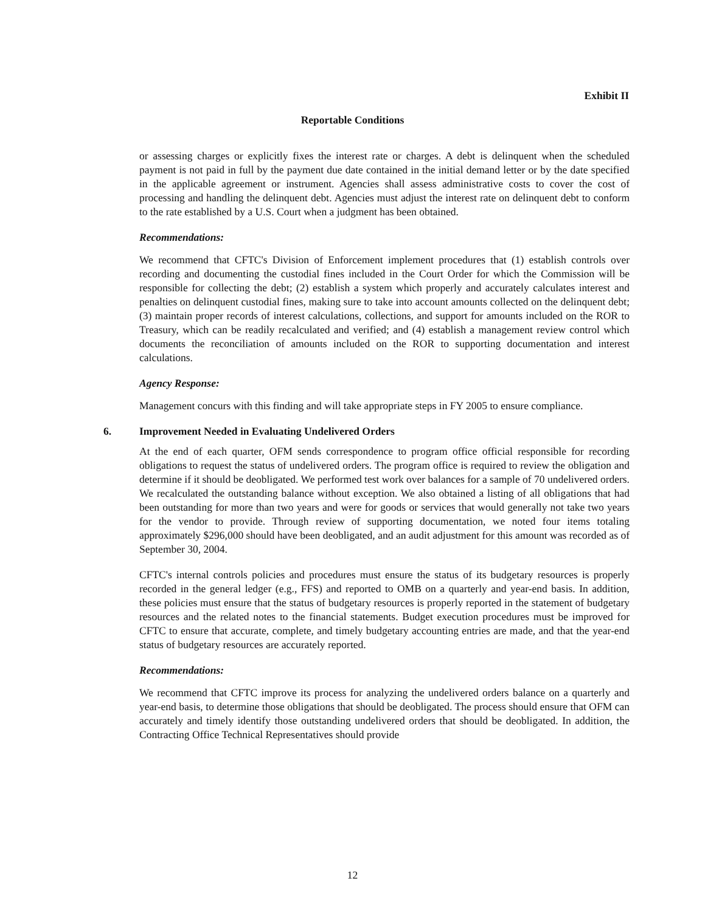Exhibit II
Reportable Conditions
or assessing charges or explicitly fixes the interest rate or charges. A debt is delinquent when the scheduled payment is not paid in full by the payment due date contained in the initial demand letter or by the date specified in the applicable agreement or instrument. Agencies shall assess administrative costs to cover the cost of processing and handling the delinquent debt. Agencies must adjust the interest rate on delinquent debt to conform to the rate established by a U.S. Court when a judgment has been obtained.
Recommendations:
We recommend that CFTC's Division of Enforcement implement procedures that (1) establish controls over recording and documenting the custodial fines included in the Court Order for which the Commission will be responsible for collecting the debt; (2) establish a system which properly and accurately calculates interest and penalties on delinquent custodial fines, making sure to take into account amounts collected on the delinquent debt; (3) maintain proper records of interest calculations, collections, and support for amounts included on the ROR to Treasury, which can be readily recalculated and verified; and (4) establish a management review control which documents the reconciliation of amounts included on the ROR to supporting documentation and interest calculations.
Agency Response:
Management concurs with this finding and will take appropriate steps in FY 2005 to ensure compliance.
6. Improvement Needed in Evaluating Undelivered Orders
At the end of each quarter, OFM sends correspondence to program office official responsible for recording obligations to request the status of undelivered orders. The program office is required to review the obligation and determine if it should be deobligated. We performed test work over balances for a sample of 70 undelivered orders. We recalculated the outstanding balance without exception. We also obtained a listing of all obligations that had been outstanding for more than two years and were for goods or services that would generally not take two years for the vendor to provide. Through review of supporting documentation, we noted four items totaling approximately $296,000 should have been deobligated, and an audit adjustment for this amount was recorded as of September 30, 2004.
CFTC's internal controls policies and procedures must ensure the status of its budgetary resources is properly recorded in the general ledger (e.g., FFS) and reported to OMB on a quarterly and year-end basis. In addition, these policies must ensure that the status of budgetary resources is properly reported in the statement of budgetary resources and the related notes to the financial statements. Budget execution procedures must be improved for CFTC to ensure that accurate, complete, and timely budgetary accounting entries are made, and that the year-end status of budgetary resources are accurately reported.
Recommendations:
We recommend that CFTC improve its process for analyzing the undelivered orders balance on a quarterly and year-end basis, to determine those obligations that should be deobligated. The process should ensure that OFM can accurately and timely identify those outstanding undelivered orders that should be deobligated. In addition, the Contracting Office Technical Representatives should provide
12